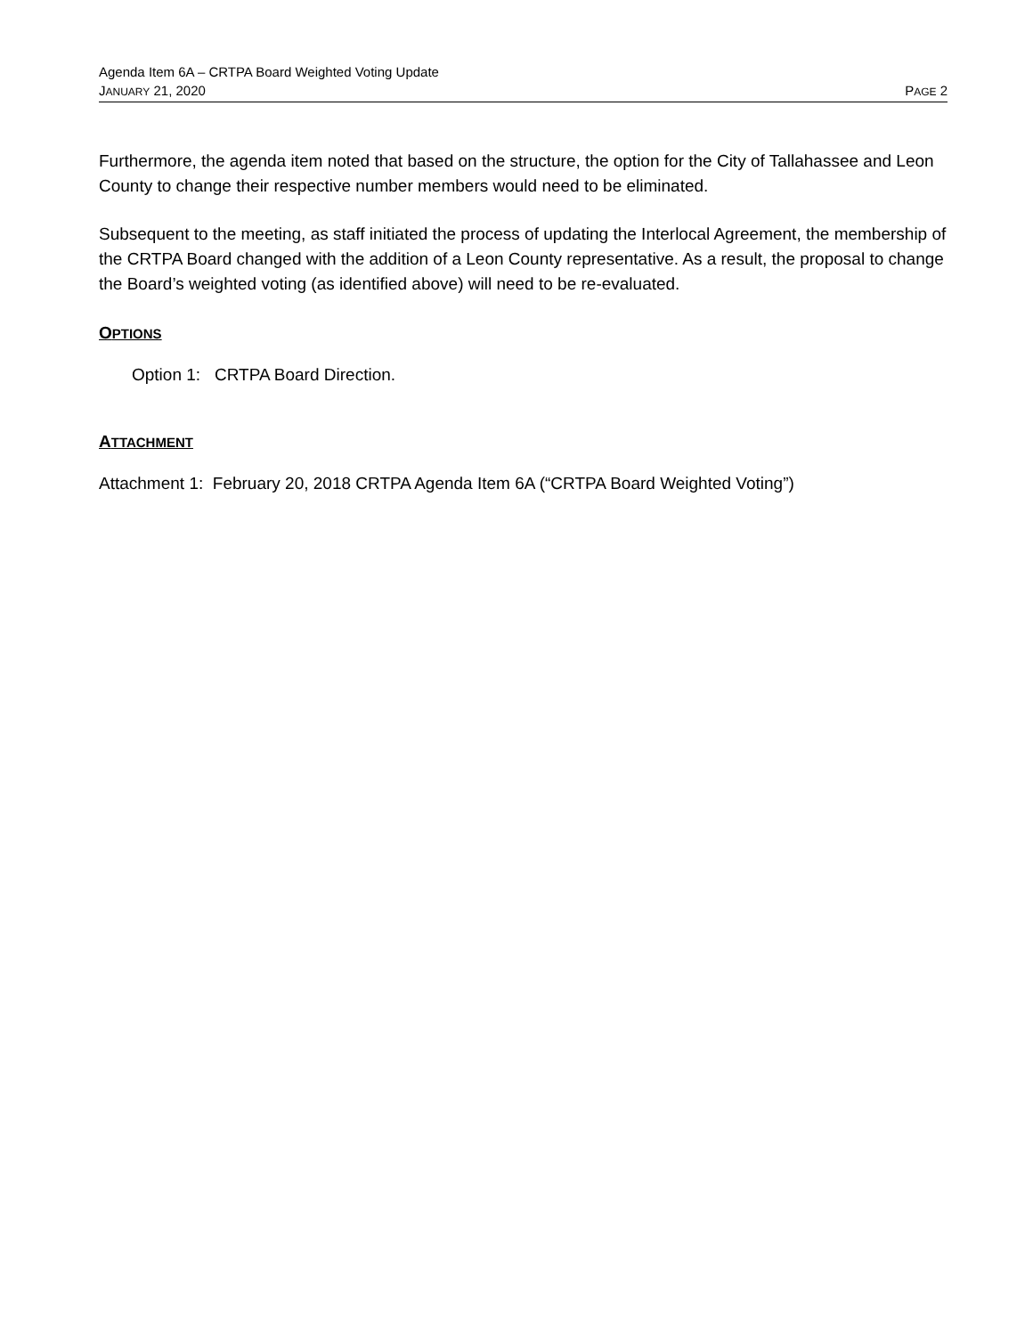Agenda Item 6A – CRTPA Board Weighted Voting Update
JANUARY 21, 2020 PAGE 2
Furthermore, the agenda item noted that based on the structure, the option for the City of Tallahassee and Leon County to change their respective number members would need to be eliminated.
Subsequent to the meeting, as staff initiated the process of updating the Interlocal Agreement, the membership of the CRTPA Board changed with the addition of a Leon County representative. As a result, the proposal to change the Board’s weighted voting (as identified above) will need to be re-evaluated.
OPTIONS
Option 1: CRTPA Board Direction.
ATTACHMENT
Attachment 1: February 20, 2018 CRTPA Agenda Item 6A (“CRTPA Board Weighted Voting”)